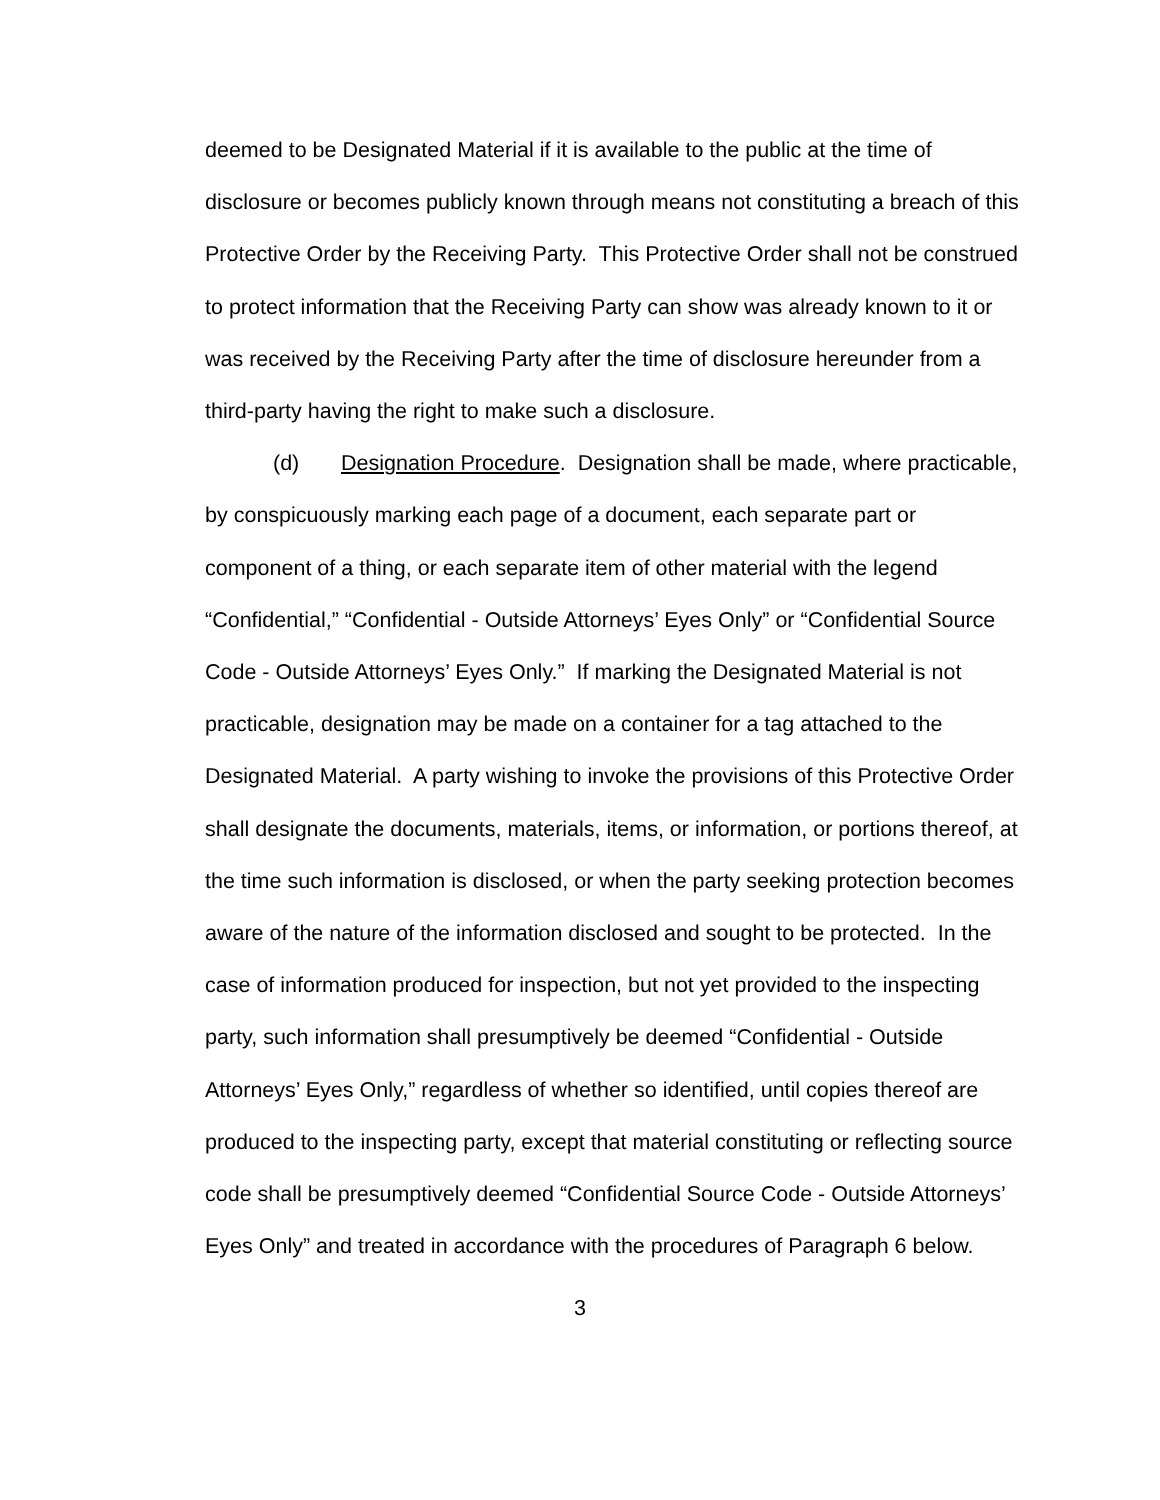deemed to be Designated Material if it is available to the public at the time of disclosure or becomes publicly known through means not constituting a breach of this Protective Order by the Receiving Party. This Protective Order shall not be construed to protect information that the Receiving Party can show was already known to it or was received by the Receiving Party after the time of disclosure hereunder from a third-party having the right to make such a disclosure.
(d) Designation Procedure. Designation shall be made, where practicable, by conspicuously marking each page of a document, each separate part or component of a thing, or each separate item of other material with the legend “Confidential,” “Confidential - Outside Attorneys’ Eyes Only” or “Confidential Source Code - Outside Attorneys’ Eyes Only.” If marking the Designated Material is not practicable, designation may be made on a container for a tag attached to the Designated Material. A party wishing to invoke the provisions of this Protective Order shall designate the documents, materials, items, or information, or portions thereof, at the time such information is disclosed, or when the party seeking protection becomes aware of the nature of the information disclosed and sought to be protected. In the case of information produced for inspection, but not yet provided to the inspecting party, such information shall presumptively be deemed “Confidential - Outside Attorneys’ Eyes Only,” regardless of whether so identified, until copies thereof are produced to the inspecting party, except that material constituting or reflecting source code shall be presumptively deemed “Confidential Source Code - Outside Attorneys’ Eyes Only” and treated in accordance with the procedures of Paragraph 6 below.
3